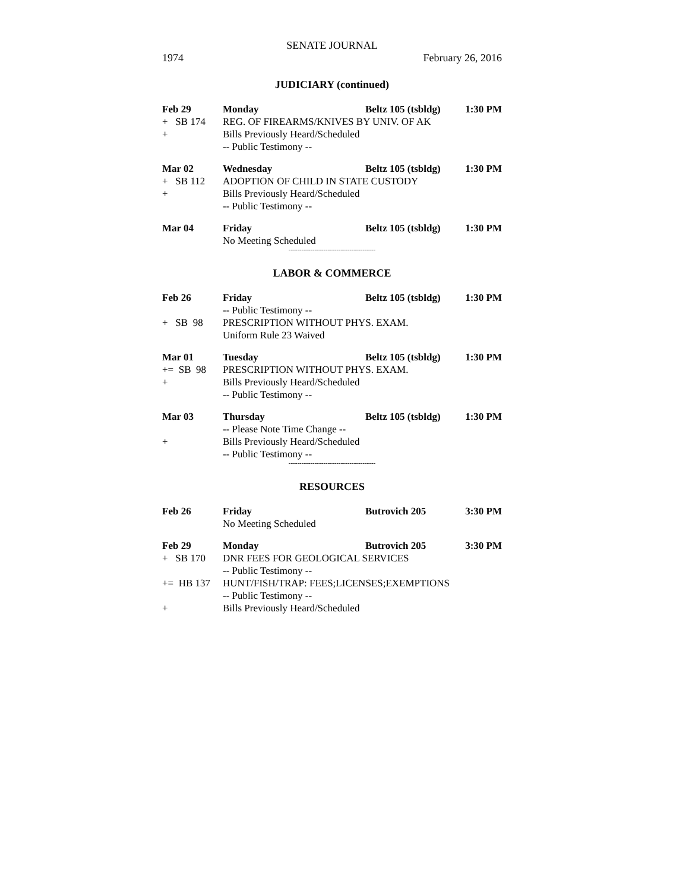SENATE JOURNAL
1974 February 26, 2016
JUDICIARY (continued)
Feb 29 Monday Beltz 105 (tsbldg) 1:30 PM
+ SB 174 REG. OF FIREARMS/KNIVES BY UNIV. OF AK
+ Bills Previously Heard/Scheduled
-- Public Testimony --
Mar 02 Wednesday Beltz 105 (tsbldg) 1:30 PM
+ SB 112 ADOPTION OF CHILD IN STATE CUSTODY
+ Bills Previously Heard/Scheduled
-- Public Testimony --
Mar 04 Friday Beltz 105 (tsbldg) 1:30 PM
No Meeting Scheduled
----------------------------------------
LABOR & COMMERCE
Feb 26 Friday Beltz 105 (tsbldg) 1:30 PM
-- Public Testimony --
+ SB 98 PRESCRIPTION WITHOUT PHYS. EXAM.
Uniform Rule 23 Waived
Mar 01 Tuesday Beltz 105 (tsbldg) 1:30 PM
+= SB 98 PRESCRIPTION WITHOUT PHYS. EXAM.
+ Bills Previously Heard/Scheduled
-- Public Testimony --
Mar 03 Thursday Beltz 105 (tsbldg) 1:30 PM
-- Please Note Time Change --
+ Bills Previously Heard/Scheduled
-- Public Testimony --
----------------------------------------
RESOURCES
Feb 26 Friday Butrovich 205 3:30 PM
No Meeting Scheduled
Feb 29 Monday Butrovich 205 3:30 PM
+ SB 170 DNR FEES FOR GEOLOGICAL SERVICES
-- Public Testimony --
+= HB 137 HUNT/FISH/TRAP: FEES;LICENSES;EXEMPTIONS
-- Public Testimony --
+ Bills Previously Heard/Scheduled